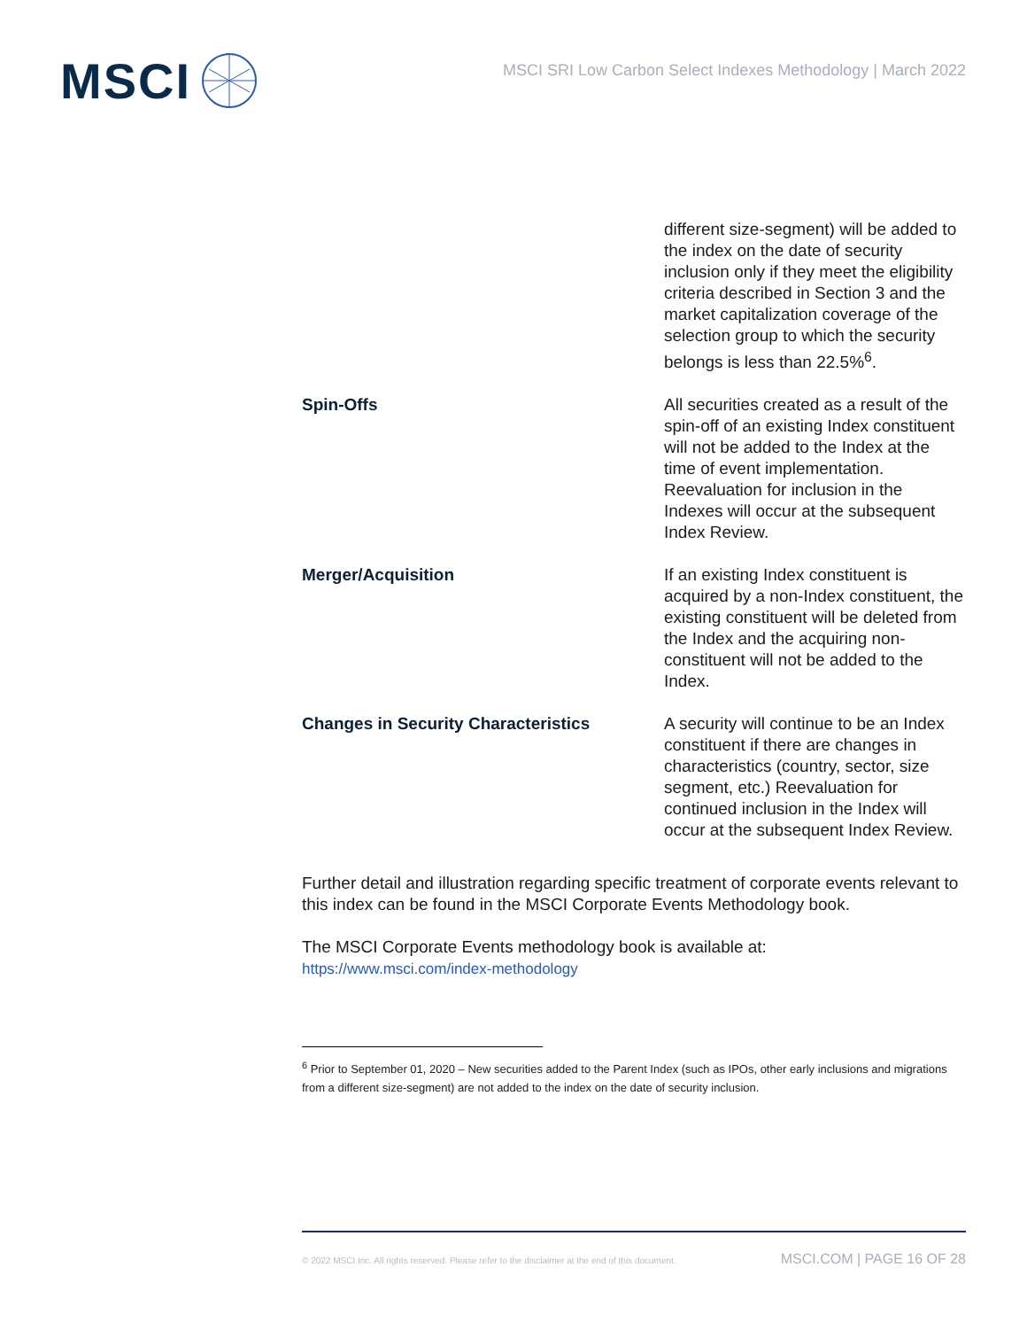MSCI
MSCI SRI Low Carbon Select Indexes Methodology | March 2022
| | different size-segment) will be added to the index on the date of security inclusion only if they meet the eligibility criteria described in Section 3 and the market capitalization coverage of the selection group to which the security belongs is less than 22.5%<sup>6</sup>. |
| Spin-Offs | All securities created as a result of the spin-off of an existing Index constituent will not be added to the Index at the time of event implementation. Reevaluation for inclusion in the Indexes will occur at the subsequent Index Review. |
| Merger/Acquisition | If an existing Index constituent is acquired by a non-Index constituent, the existing constituent will be deleted from the Index and the acquiring non-constituent will not be added to the Index. |
| Changes in Security Characteristics | A security will continue to be an Index constituent if there are changes in characteristics (country, sector, size segment, etc.) Reevaluation for continued inclusion in the Index will occur at the subsequent Index Review. |
Further detail and illustration regarding specific treatment of corporate events relevant to this index can be found in the MSCI Corporate Events Methodology book.
The MSCI Corporate Events methodology book is available at:
https://www.msci.com/index-methodology
<sup>6</sup> Prior to September 01, 2020 – New securities added to the Parent Index (such as IPOs, other early inclusions and migrations from a different size-segment) are not added to the index on the date of security inclusion.
© 2022 MSCI Inc. All rights reserved. Please refer to the disclaimer at the end of this document. MSCI.COM | PAGE 16 OF 28